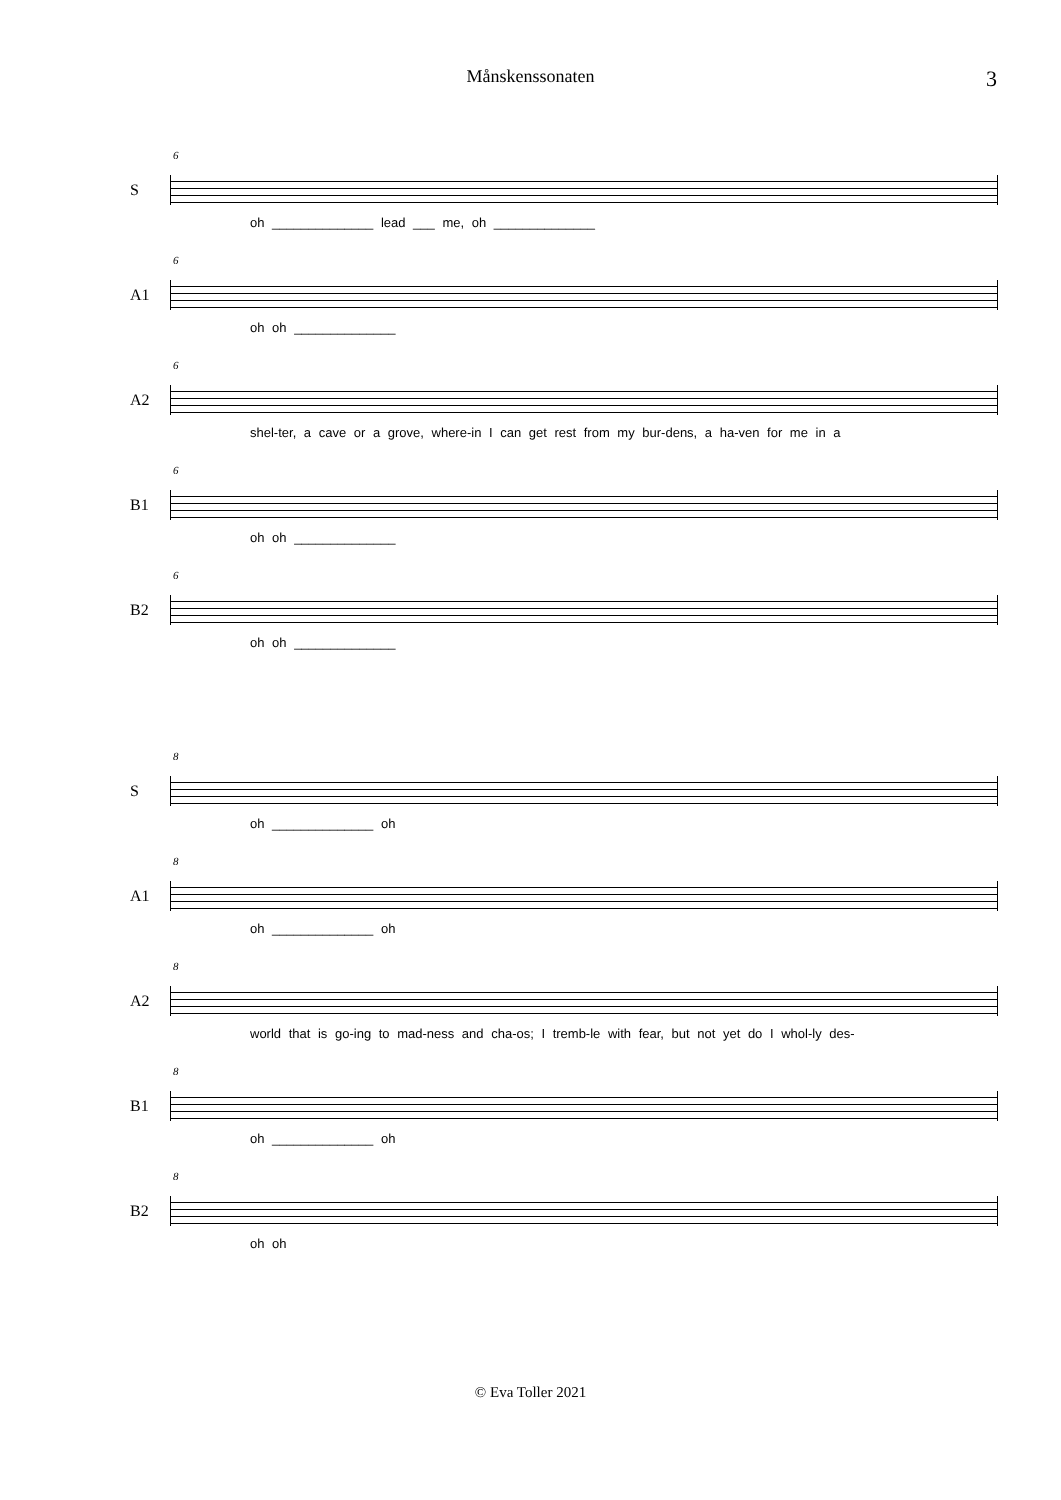Månskenssonaten 3
S
6
oh ______________ lead ___ me, oh ______________
A1
6
oh oh ______________
A2
6
shel-ter, a cave or a grove, where-in I can get rest from my bur-dens, a ha-ven for me in a
B1
6
oh oh ______________
B2
6
oh oh ______________
S
8
oh ______________ oh
A1
8
oh ______________ oh
A2
8
world that is go-ing to mad-ness and cha-os; I tremb-le with fear, but not yet do I whol-ly des-
B1
8
oh ______________ oh
B2
8
oh oh
© Eva Toller 2021